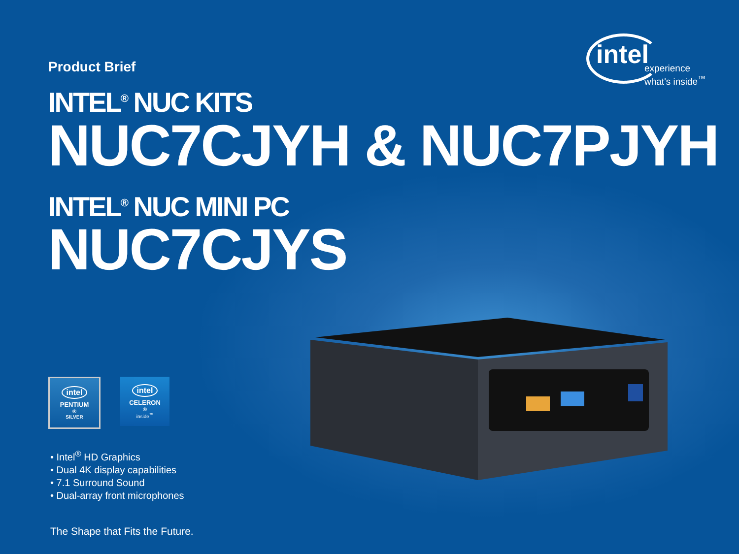intel
experience
what's inside<sup>™</sup>
Product Brief
INTEL<sup>®</sup> NUC KITS
NUC7CJYH & NUC7PJYH
INTEL<sup>®</sup> NUC MINI PC
NUC7CJYS
intel
PENTIUM<sup>®</sup>
SILVER
intel
CELERON<sup>®</sup>
inside<sup>™</sup>
• Intel<sup>®</sup> HD Graphics
• Dual 4K display capabilities
• 7.1 Surround Sound
• Dual-array front microphones
The Shape that Fits the Future.